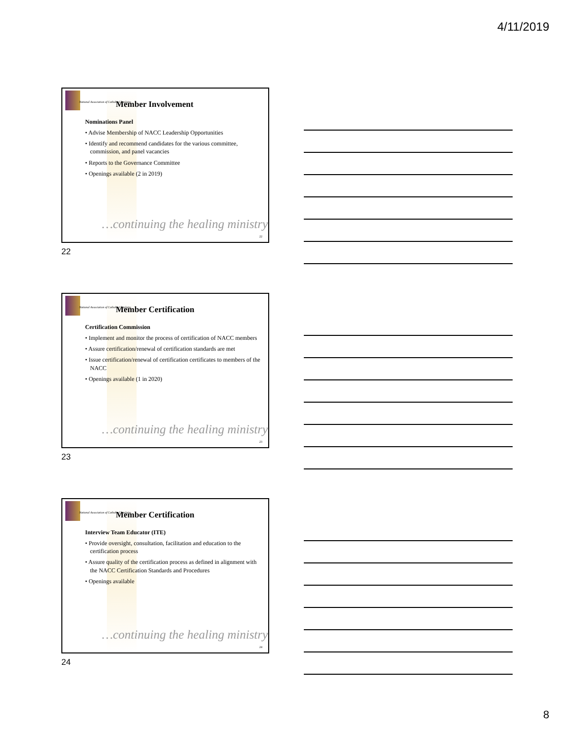4/11/2019
National Association of Catholic Chaplains
Member Involvement
Nominations Panel
• Advise Membership of NACC Leadership Opportunities
• Identify and recommend candidates for the various committee, commission, and panel vacancies
• Reports to the Governance Committee
• Openings available (2 in 2019)
…continuing the healing ministry
22
22
National Association of Catholic Chaplains
Member Certification
Certification Commission
• Implement and monitor the process of certification of NACC members
• Assure certification/renewal of certification standards are met
• Issue certification/renewal of certification certificates to members of the NACC
• Openings available (1 in 2020)
…continuing the healing ministry
23
23
National Association of Catholic Chaplains
Member Certification
Interview Team Educator (ITE)
• Provide oversight, consultation, facilitation and education to the certification process
• Assure quality of the certification process as defined in alignment with the NACC Certification Standards and Procedures
• Openings available
…continuing the healing ministry
24
24
8